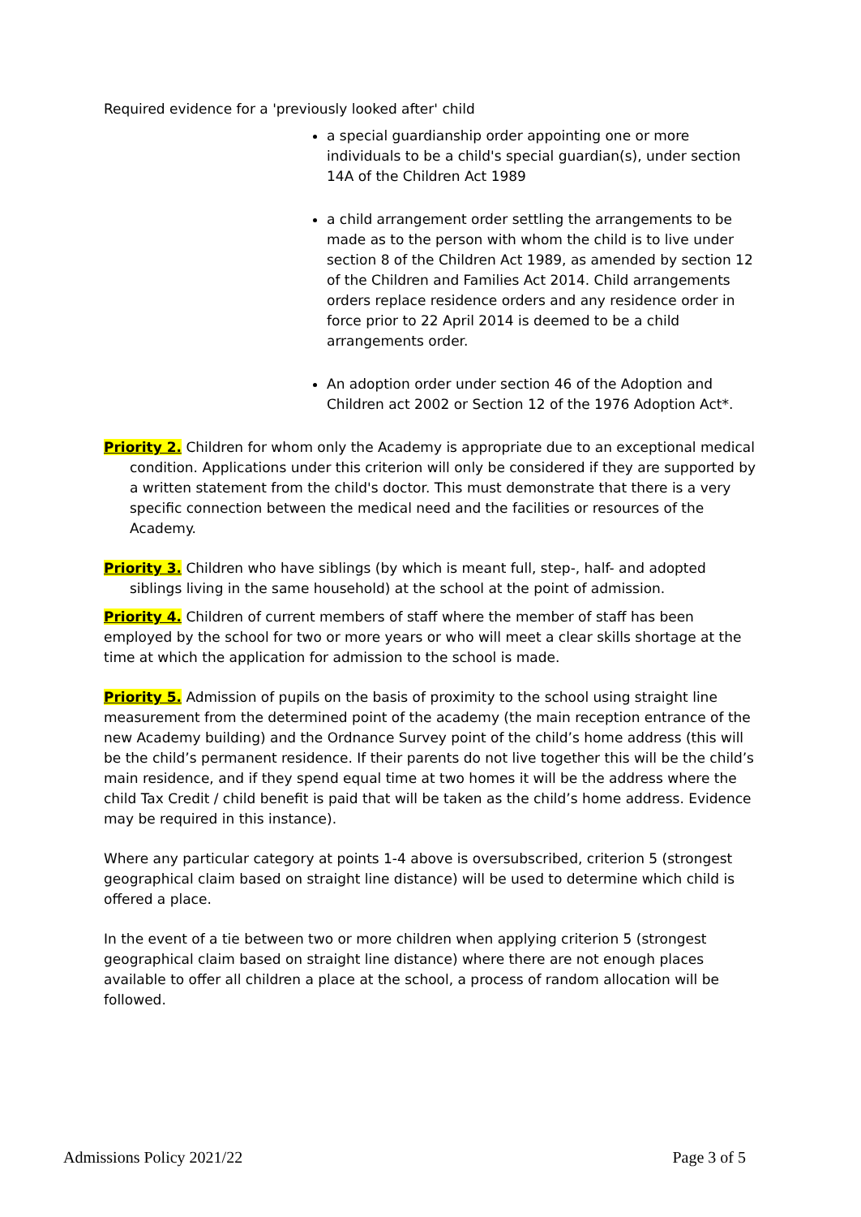Required evidence for a 'previously looked after' child
a special guardianship order appointing one or more individuals to be a child's special guardian(s), under section 14A of the Children Act 1989
a child arrangement order settling the arrangements to be made as to the person with whom the child is to live under section 8 of the Children Act 1989, as amended by section 12 of the Children and Families Act 2014. Child arrangements orders replace residence orders and any residence order in force prior to 22 April 2014 is deemed to be a child arrangements order.
An adoption order under section 46 of the Adoption and Children act 2002 or Section 12 of the 1976 Adoption Act*.
Priority 2. Children for whom only the Academy is appropriate due to an exceptional medical condition. Applications under this criterion will only be considered if they are supported by a written statement from the child's doctor. This must demonstrate that there is a very specific connection between the medical need and the facilities or resources of the Academy.
Priority 3. Children who have siblings (by which is meant full, step-, half- and adopted siblings living in the same household) at the school at the point of admission.
Priority 4. Children of current members of staff where the member of staff has been employed by the school for two or more years or who will meet a clear skills shortage at the time at which the application for admission to the school is made.
Priority 5. Admission of pupils on the basis of proximity to the school using straight line measurement from the determined point of the academy (the main reception entrance of the new Academy building) and the Ordnance Survey point of the child’s home address (this will be the child’s permanent residence. If their parents do not live together this will be the child’s main residence, and if they spend equal time at two homes it will be the address where the child Tax Credit / child benefit is paid that will be taken as the child’s home address. Evidence may be required in this instance).
Where any particular category at points 1-4 above is oversubscribed, criterion 5 (strongest geographical claim based on straight line distance) will be used to determine which child is offered a place.
In the event of a tie between two or more children when applying criterion 5 (strongest geographical claim based on straight line distance) where there are not enough places available to offer all children a place at the school, a process of random allocation will be followed.
Admissions Policy 2021/22 Page 3 of 5